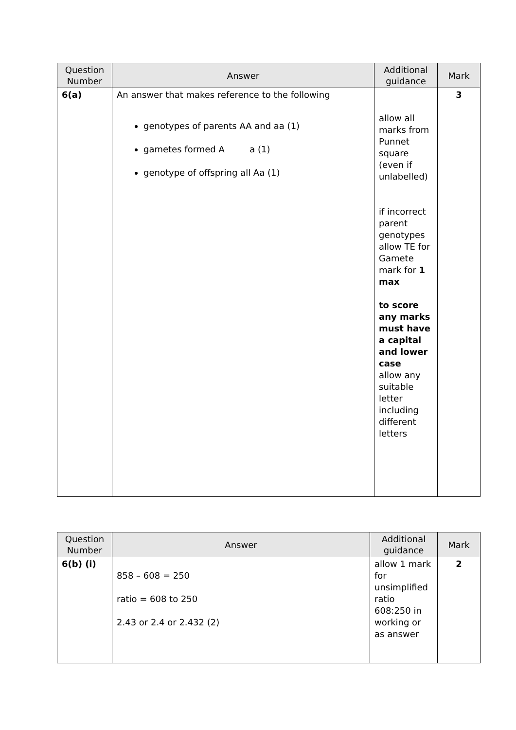| Question Number | Answer | Additional guidance | Mark |
| --- | --- | --- | --- |
| 6(a) | An answer that makes reference to the following genotypes of parents AA and aa (1) gametes formed A a (1) genotype of offspring all Aa (1) | allow all marks from Punnet square (even if unlabelled) if incorrect parent genotypes allow TE for Gamete mark for 1 max to score any marks must have a capital and lower case allow any suitable letter including different letters | 3 |
| Question Number | Answer | Additional guidance | Mark |
| --- | --- | --- | --- |
| 6(b) (i) | 858 – 608 = 250 ratio = 608 to 250 2.43 or 2.4 or 2.432 (2) | allow 1 mark for unsimplified ratio 608:250 in working or as answer | 2 |